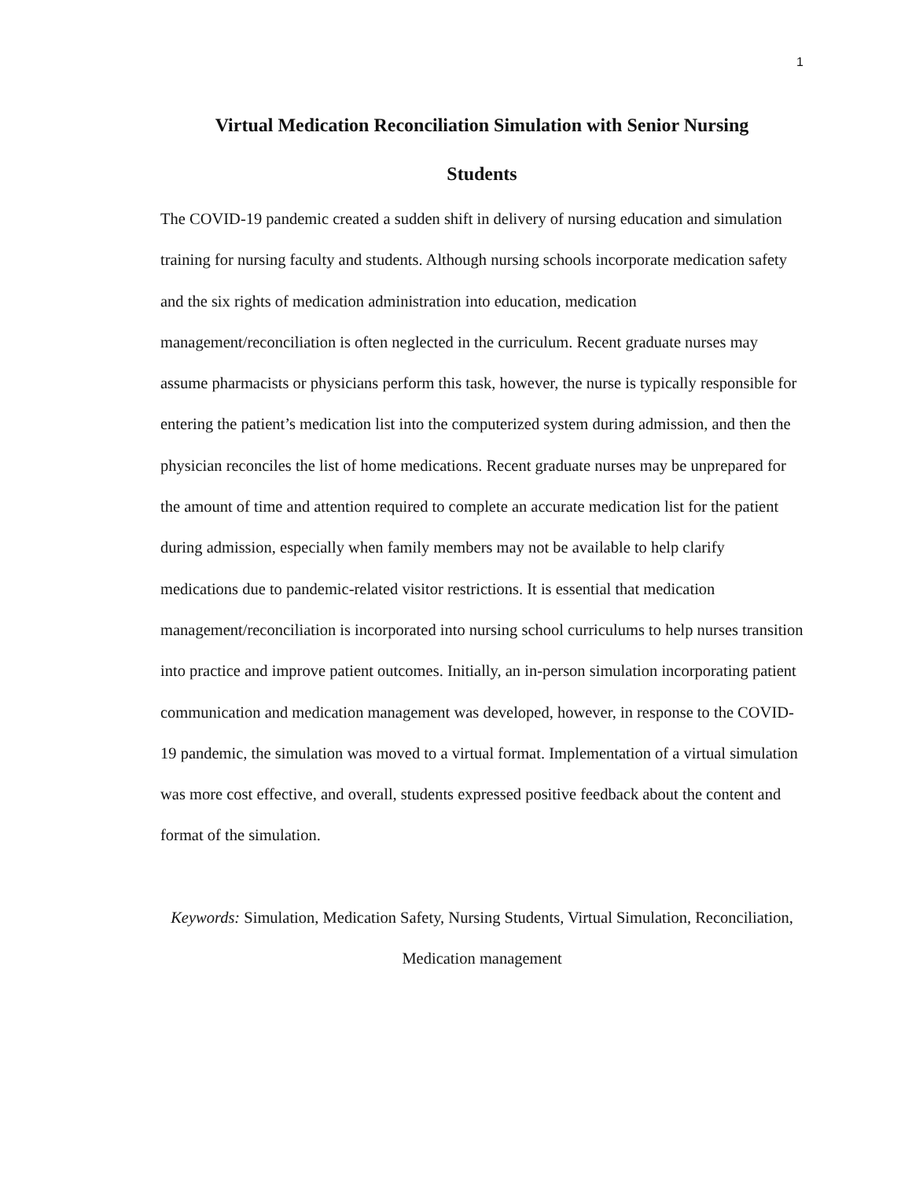1
Virtual Medication Reconciliation Simulation with Senior Nursing
Students
The COVID-19 pandemic created a sudden shift in delivery of nursing education and simulation training for nursing faculty and students. Although nursing schools incorporate medication safety and the six rights of medication administration into education, medication management/reconciliation is often neglected in the curriculum. Recent graduate nurses may assume pharmacists or physicians perform this task, however, the nurse is typically responsible for entering the patient’s medication list into the computerized system during admission, and then the physician reconciles the list of home medications. Recent graduate nurses may be unprepared for the amount of time and attention required to complete an accurate medication list for the patient during admission, especially when family members may not be available to help clarify medications due to pandemic-related visitor restrictions. It is essential that medication management/reconciliation is incorporated into nursing school curriculums to help nurses transition into practice and improve patient outcomes. Initially, an in-person simulation incorporating patient communication and medication management was developed, however, in response to the COVID-19 pandemic, the simulation was moved to a virtual format. Implementation of a virtual simulation was more cost effective, and overall, students expressed positive feedback about the content and format of the simulation.
Keywords: Simulation, Medication Safety, Nursing Students, Virtual Simulation, Reconciliation, Medication management